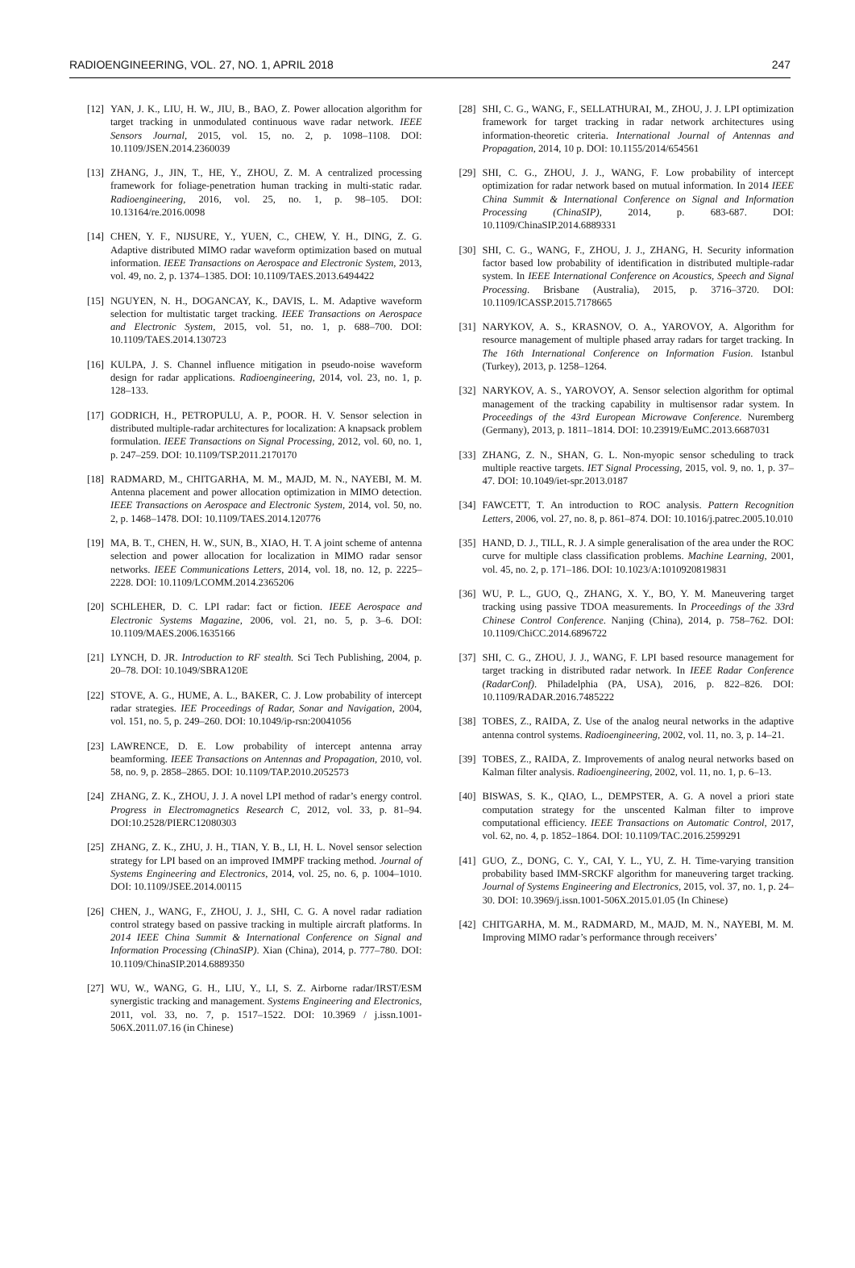RADIOENGINEERING, VOL. 27, NO. 1, APRIL 2018 247
[12] YAN, J. K., LIU, H. W., JIU, B., BAO, Z. Power allocation algorithm for target tracking in unmodulated continuous wave radar network. IEEE Sensors Journal, 2015, vol. 15, no. 2, p. 1098–1108. DOI: 10.1109/JSEN.2014.2360039
[13] ZHANG, J., JIN, T., HE, Y., ZHOU, Z. M. A centralized processing framework for foliage-penetration human tracking in multi-static radar. Radioengineering, 2016, vol. 25, no. 1, p. 98–105. DOI: 10.13164/re.2016.0098
[14] CHEN, Y. F., NIJSURE, Y., YUEN, C., CHEW, Y. H., DING, Z. G. Adaptive distributed MIMO radar waveform optimization based on mutual information. IEEE Transactions on Aerospace and Electronic System, 2013, vol. 49, no. 2, p. 1374–1385. DOI: 10.1109/TAES.2013.6494422
[15] NGUYEN, N. H., DOGANCAY, K., DAVIS, L. M. Adaptive waveform selection for multistatic target tracking. IEEE Transactions on Aerospace and Electronic System, 2015, vol. 51, no. 1, p. 688–700. DOI: 10.1109/TAES.2014.130723
[16] KULPA, J. S. Channel influence mitigation in pseudo-noise waveform design for radar applications. Radioengineering, 2014, vol. 23, no. 1, p. 128–133.
[17] GODRICH, H., PETROPULU, A. P., POOR. H. V. Sensor selection in distributed multiple-radar architectures for localization: A knapsack problem formulation. IEEE Transactions on Signal Processing, 2012, vol. 60, no. 1, p. 247–259. DOI: 10.1109/TSP.2011.2170170
[18] RADMARD, M., CHITGARHA, M. M., MAJD, M. N., NAYEBI, M. M. Antenna placement and power allocation optimization in MIMO detection. IEEE Transactions on Aerospace and Electronic System, 2014, vol. 50, no. 2, p. 1468–1478. DOI: 10.1109/TAES.2014.120776
[19] MA, B. T., CHEN, H. W., SUN, B., XIAO, H. T. A joint scheme of antenna selection and power allocation for localization in MIMO radar sensor networks. IEEE Communications Letters, 2014, vol. 18, no. 12, p. 2225–2228. DOI: 10.1109/LCOMM.2014.2365206
[20] SCHLEHER, D. C. LPI radar: fact or fiction. IEEE Aerospace and Electronic Systems Magazine, 2006, vol. 21, no. 5, p. 3–6. DOI: 10.1109/MAES.2006.1635166
[21] LYNCH, D. JR. Introduction to RF stealth. Sci Tech Publishing, 2004, p. 20–78. DOI: 10.1049/SBRA120E
[22] STOVE, A. G., HUME, A. L., BAKER, C. J. Low probability of intercept radar strategies. IEE Proceedings of Radar, Sonar and Navigation, 2004, vol. 151, no. 5, p. 249–260. DOI: 10.1049/ip-rsn:20041056
[23] LAWRENCE, D. E. Low probability of intercept antenna array beamforming. IEEE Transactions on Antennas and Propagation, 2010, vol. 58, no. 9, p. 2858–2865. DOI: 10.1109/TAP.2010.2052573
[24] ZHANG, Z. K., ZHOU, J. J. A novel LPI method of radar’s energy control. Progress in Electromagnetics Research C, 2012, vol. 33, p. 81–94. DOI:10.2528/PIERC12080303
[25] ZHANG, Z. K., ZHU, J. H., TIAN, Y. B., LI, H. L. Novel sensor selection strategy for LPI based on an improved IMMPF tracking method. Journal of Systems Engineering and Electronics, 2014, vol. 25, no. 6, p. 1004–1010. DOI: 10.1109/JSEE.2014.00115
[26] CHEN, J., WANG, F., ZHOU, J. J., SHI, C. G. A novel radar radiation control strategy based on passive tracking in multiple aircraft platforms. In 2014 IEEE China Summit & International Conference on Signal and Information Processing (ChinaSIP). Xian (China), 2014, p. 777–780. DOI: 10.1109/ChinaSIP.2014.6889350
[27] WU, W., WANG, G. H., LIU, Y., LI, S. Z. Airborne radar/IRST/ESM synergistic tracking and management. Systems Engineering and Electronics, 2011, vol. 33, no. 7, p. 1517–1522. DOI: 10.3969 / j.issn.1001-506X.2011.07.16 (in Chinese)
[28] SHI, C. G., WANG, F., SELLATHURAI, M., ZHOU, J. J. LPI optimization framework for target tracking in radar network architectures using information-theoretic criteria. International Journal of Antennas and Propagation, 2014, 10 p. DOI: 10.1155/2014/654561
[29] SHI, C. G., ZHOU, J. J., WANG, F. Low probability of intercept optimization for radar network based on mutual information. In 2014 IEEE China Summit & International Conference on Signal and Information Processing (ChinaSIP), 2014, p. 683-687. DOI: 10.1109/ChinaSIP.2014.6889331
[30] SHI, C. G., WANG, F., ZHOU, J. J., ZHANG, H. Security information factor based low probability of identification in distributed multiple-radar system. In IEEE International Conference on Acoustics, Speech and Signal Processing. Brisbane (Australia), 2015, p. 3716–3720. DOI: 10.1109/ICASSP.2015.7178665
[31] NARYKOV, A. S., KRASNOV, O. A., YAROVOY, A. Algorithm for resource management of multiple phased array radars for target tracking. In The 16th International Conference on Information Fusion. Istanbul (Turkey), 2013, p. 1258–1264.
[32] NARYKOV, A. S., YAROVOY, A. Sensor selection algorithm for optimal management of the tracking capability in multisensor radar system. In Proceedings of the 43rd European Microwave Conference. Nuremberg (Germany), 2013, p. 1811–1814. DOI: 10.23919/EuMC.2013.6687031
[33] ZHANG, Z. N., SHAN, G. L. Non-myopic sensor scheduling to track multiple reactive targets. IET Signal Processing, 2015, vol. 9, no. 1, p. 37–47. DOI: 10.1049/iet-spr.2013.0187
[34] FAWCETT, T. An introduction to ROC analysis. Pattern Recognition Letters, 2006, vol. 27, no. 8, p. 861–874. DOI: 10.1016/j.patrec.2005.10.010
[35] HAND, D. J., TILL, R. J. A simple generalisation of the area under the ROC curve for multiple class classification problems. Machine Learning, 2001, vol. 45, no. 2, p. 171–186. DOI: 10.1023/A:1010920819831
[36] WU, P. L., GUO, Q., ZHANG, X. Y., BO, Y. M. Maneuvering target tracking using passive TDOA measurements. In Proceedings of the 33rd Chinese Control Conference. Nanjing (China), 2014, p. 758–762. DOI: 10.1109/ChiCC.2014.6896722
[37] SHI, C. G., ZHOU, J. J., WANG, F. LPI based resource management for target tracking in distributed radar network. In IEEE Radar Conference (RadarConf). Philadelphia (PA, USA), 2016, p. 822–826. DOI: 10.1109/RADAR.2016.7485222
[38] TOBES, Z., RAIDA, Z. Use of the analog neural networks in the adaptive antenna control systems. Radioengineering, 2002, vol. 11, no. 3, p. 14–21.
[39] TOBES, Z., RAIDA, Z. Improvements of analog neural networks based on Kalman filter analysis. Radioengineering, 2002, vol. 11, no. 1, p. 6–13.
[40] BISWAS, S. K., QIAO, L., DEMPSTER, A. G. A novel a priori state computation strategy for the unscented Kalman filter to improve computational efficiency. IEEE Transactions on Automatic Control, 2017, vol. 62, no. 4, p. 1852–1864. DOI: 10.1109/TAC.2016.2599291
[41] GUO, Z., DONG, C. Y., CAI, Y. L., YU, Z. H. Time-varying transition probability based IMM-SRCKF algorithm for maneuvering target tracking. Journal of Systems Engineering and Electronics, 2015, vol. 37, no. 1, p. 24–30. DOI: 10.3969/j.issn.1001-506X.2015.01.05 (In Chinese)
[42] CHITGARHA, M. M., RADMARD, M., MAJD, M. N., NAYEBI, M. M. Improving MIMO radar’s performance through receivers’